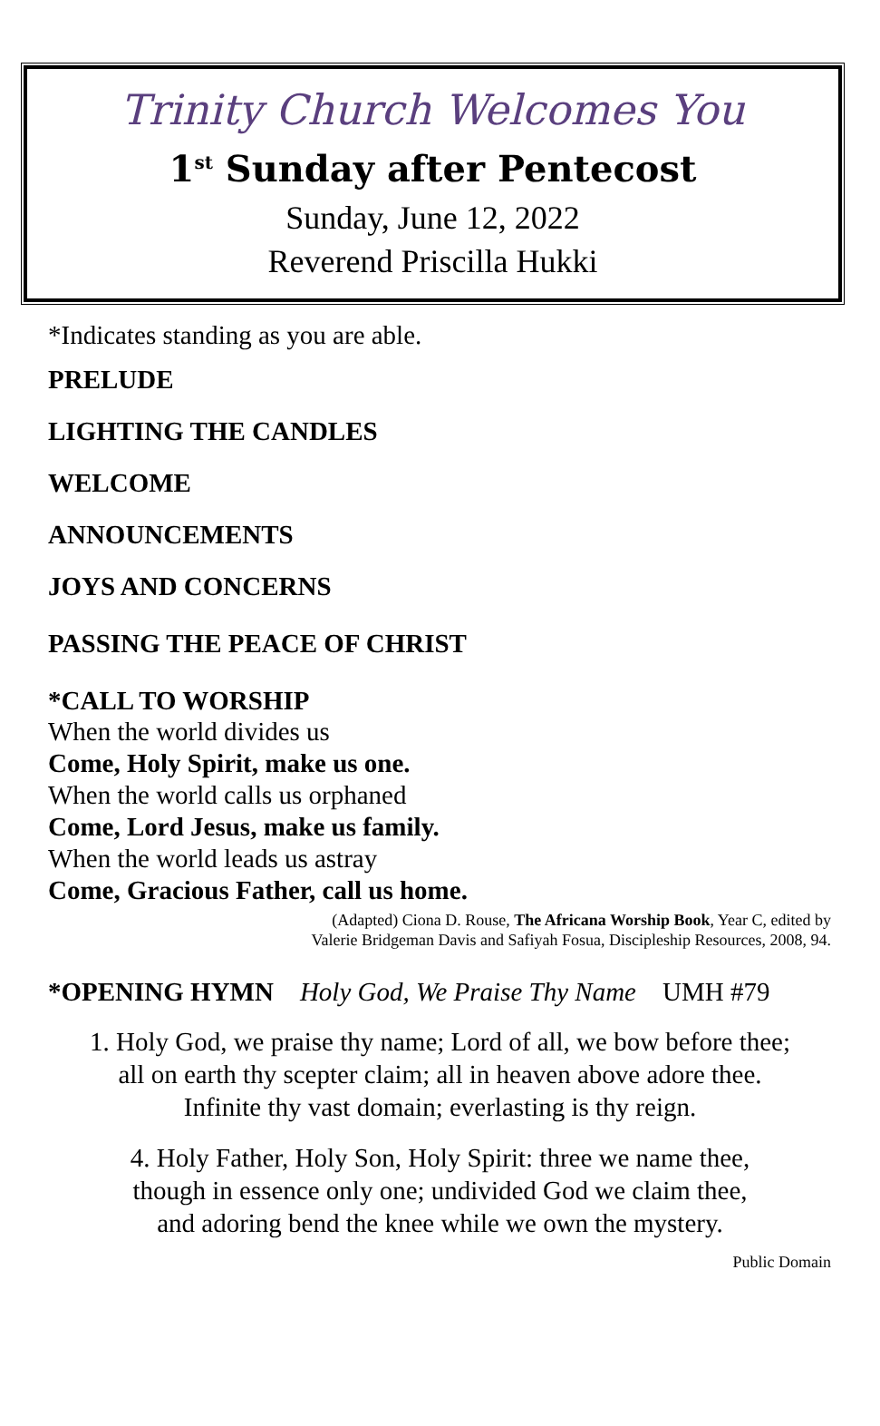Trinity Church Welcomes You
1<sup>st</sup> Sunday after Pentecost
Sunday, June 12, 2022
Reverend Priscilla Hukki
*Indicates standing as you are able.
PRELUDE
LIGHTING THE CANDLES
WELCOME
ANNOUNCEMENTS
JOYS AND CONCERNS
PASSING THE PEACE OF CHRIST
*CALL TO WORSHIP
When the world divides us
Come, Holy Spirit, make us one.
When the world calls us orphaned
Come, Lord Jesus, make us family.
When the world leads us astray
Come, Gracious Father, call us home.
(Adapted) Ciona D. Rouse, The Africana Worship Book, Year C, edited by
Valerie Bridgeman Davis and Safiyah Fosua, Discipleship Resources, 2008, 94.
*OPENING HYMN Holy God, We Praise Thy Name UMH #79
1. Holy God, we praise thy name; Lord of all, we bow before thee;
all on earth thy scepter claim; all in heaven above adore thee.
Infinite thy vast domain; everlasting is thy reign.
4. Holy Father, Holy Son, Holy Spirit: three we name thee,
though in essence only one; undivided God we claim thee,
and adoring bend the knee while we own the mystery.
Public Domain